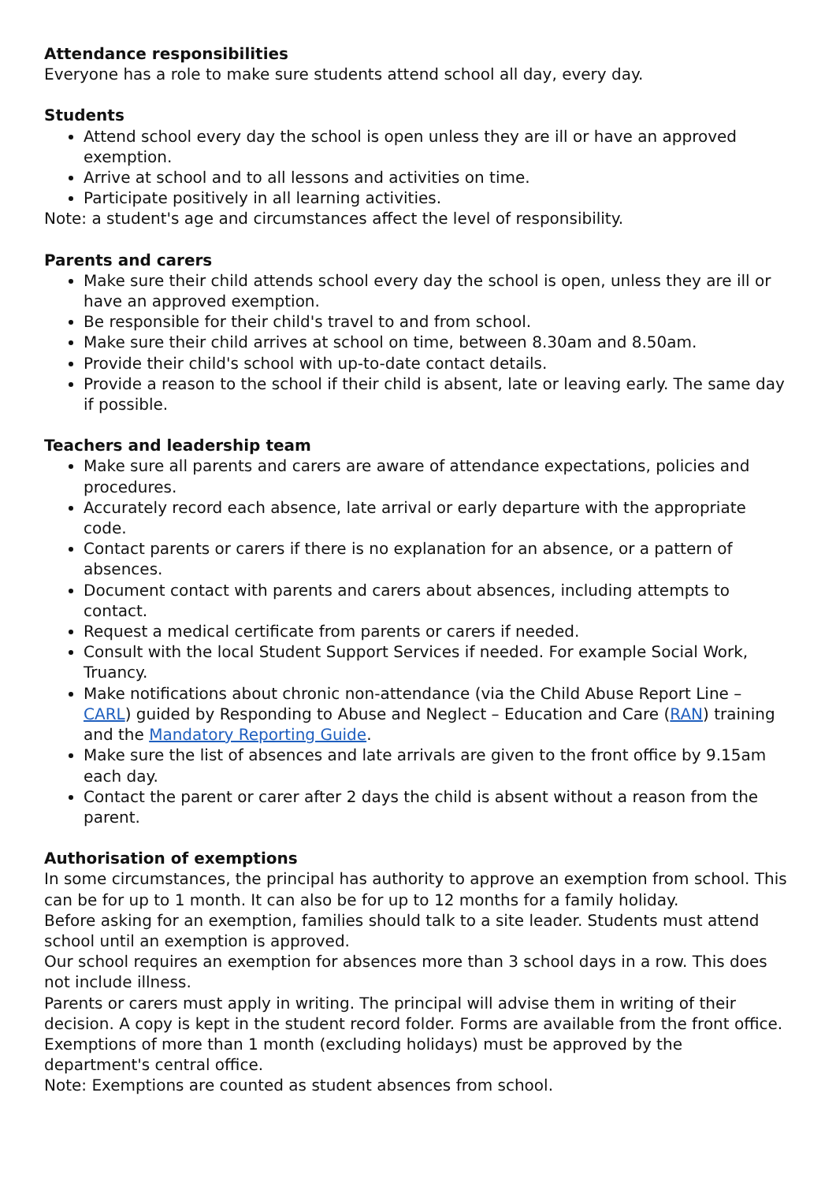Attendance responsibilities
Everyone has a role to make sure students attend school all day, every day.
Students
Attend school every day the school is open unless they are ill or have an approved exemption.
Arrive at school and to all lessons and activities on time.
Participate positively in all learning activities.
Note: a student's age and circumstances affect the level of responsibility.
Parents and carers
Make sure their child attends school every day the school is open, unless they are ill or have an approved exemption.
Be responsible for their child's travel to and from school.
Make sure their child arrives at school on time, between 8.30am and 8.50am.
Provide their child's school with up-to-date contact details.
Provide a reason to the school if their child is absent, late or leaving early. The same day if possible.
Teachers and leadership team
Make sure all parents and carers are aware of attendance expectations, policies and procedures.
Accurately record each absence, late arrival or early departure with the appropriate code.
Contact parents or carers if there is no explanation for an absence, or a pattern of absences.
Document contact with parents and carers about absences, including attempts to contact.
Request a medical certificate from parents or carers if needed.
Consult with the local Student Support Services if needed. For example Social Work, Truancy.
Make notifications about chronic non-attendance (via the Child Abuse Report Line – CARL) guided by Responding to Abuse and Neglect – Education and Care (RAN) training and the Mandatory Reporting Guide.
Make sure the list of absences and late arrivals are given to the front office by 9.15am each day.
Contact the parent or carer after 2 days the child is absent without a reason from the parent.
Authorisation of exemptions
In some circumstances, the principal has authority to approve an exemption from school. This can be for up to 1 month. It can also be for up to 12 months for a family holiday.
Before asking for an exemption, families should talk to a site leader. Students must attend school until an exemption is approved.
Our school requires an exemption for absences more than 3 school days in a row. This does not include illness.
Parents or carers must apply in writing. The principal will advise them in writing of their decision. A copy is kept in the student record folder. Forms are available from the front office.
Exemptions of more than 1 month (excluding holidays) must be approved by the department's central office.
Note: Exemptions are counted as student absences from school.